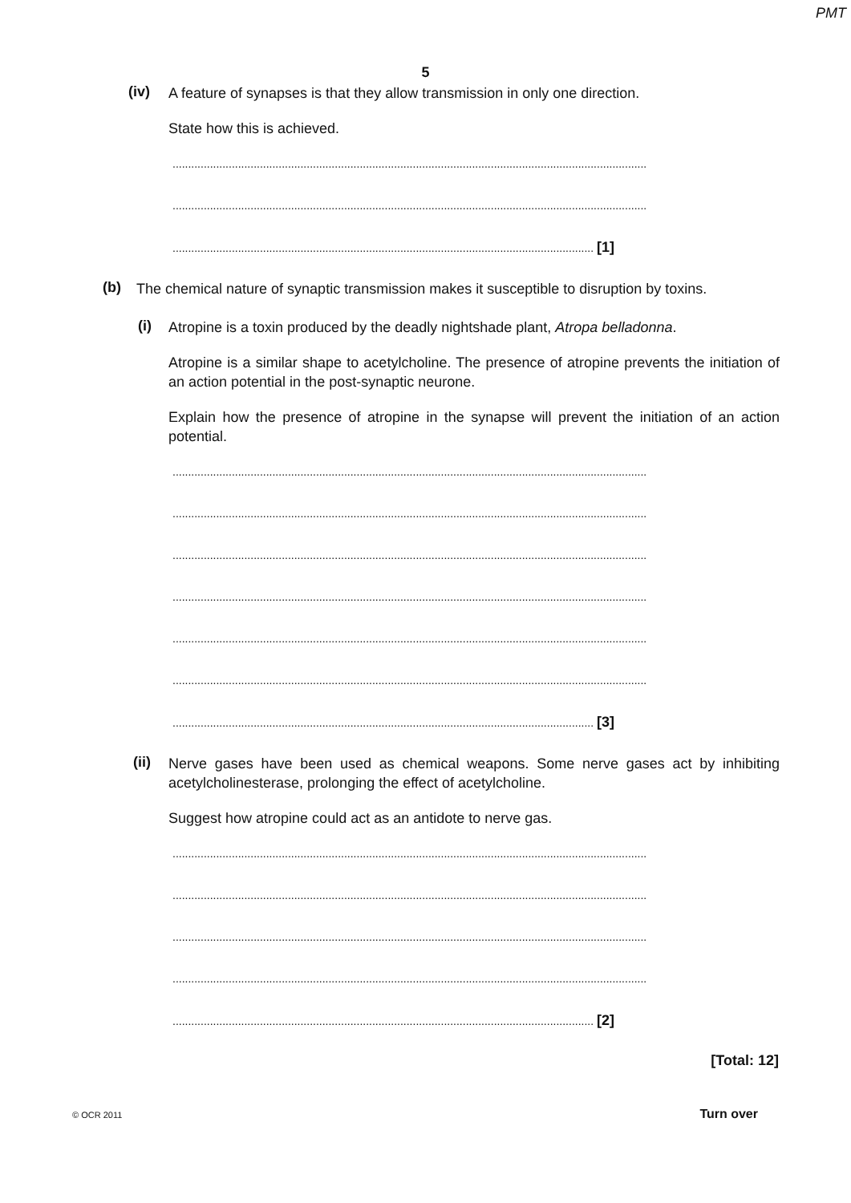PMT
5
(iv)
A feature of synapses is that they allow transmission in only one direction.
State how this is achieved.
........................................................................................................................................................
........................................................................................................................................................
....................................................................................................................................... [1]
(b)
The chemical nature of synaptic transmission makes it susceptible to disruption by toxins.
(i)
Atropine is a toxin produced by the deadly nightshade plant, Atropa belladonna.
Atropine is a similar shape to acetylcholine. The presence of atropine prevents the initiation of an action potential in the post-synaptic neurone.
Explain how the presence of atropine in the synapse will prevent the initiation of an action potential.
........................................................................................................................................................
........................................................................................................................................................
........................................................................................................................................................
........................................................................................................................................................
........................................................................................................................................................
........................................................................................................................................................
....................................................................................................................................... [3]
(ii)
Nerve gases have been used as chemical weapons. Some nerve gases act by inhibiting acetylcholinesterase, prolonging the effect of acetylcholine.
Suggest how atropine could act as an antidote to nerve gas.
........................................................................................................................................................
........................................................................................................................................................
........................................................................................................................................................
........................................................................................................................................................
....................................................................................................................................... [2]
[Total: 12]
© OCR 2011 Turn over